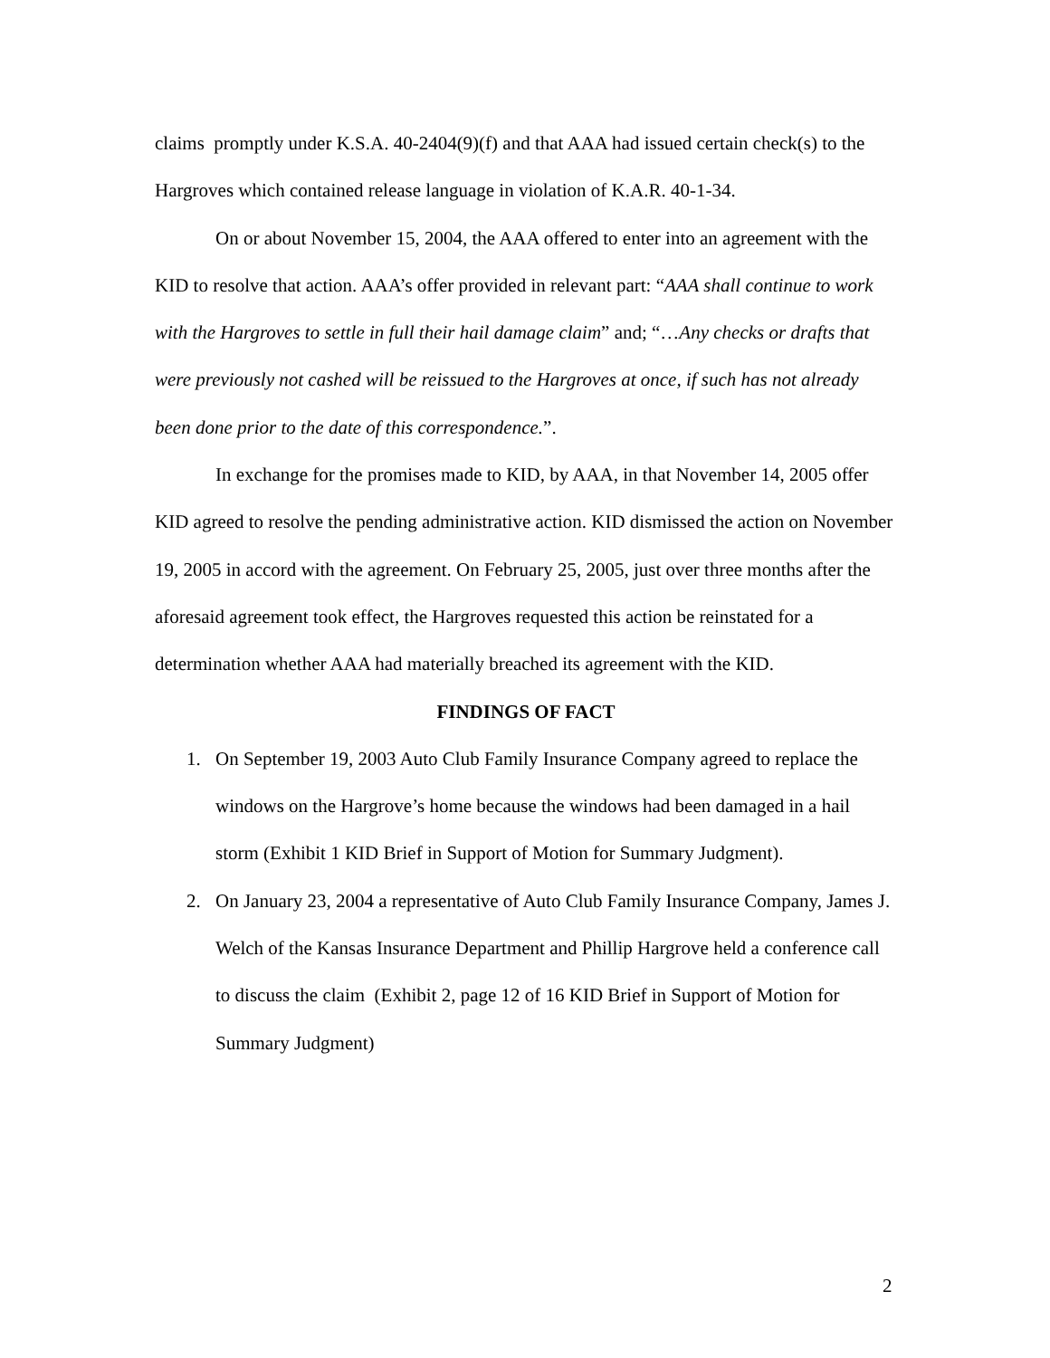claims promptly under K.S.A. 40-2404(9)(f) and that AAA had issued certain check(s) to the Hargroves which contained release language in violation of K.A.R. 40-1-34.
On or about November 15, 2004, the AAA offered to enter into an agreement with the KID to resolve that action. AAA’s offer provided in relevant part: “AAA shall continue to work with the Hargroves to settle in full their hail damage claim” and; “…Any checks or drafts that were previously not cashed will be reissued to the Hargroves at once, if such has not already been done prior to the date of this correspondence.”.
In exchange for the promises made to KID, by AAA, in that November 14, 2005 offer KID agreed to resolve the pending administrative action. KID dismissed the action on November 19, 2005 in accord with the agreement. On February 25, 2005, just over three months after the aforesaid agreement took effect, the Hargroves requested this action be reinstated for a determination whether AAA had materially breached its agreement with the KID.
FINDINGS OF FACT
1. On September 19, 2003 Auto Club Family Insurance Company agreed to replace the windows on the Hargrove’s home because the windows had been damaged in a hail storm (Exhibit 1 KID Brief in Support of Motion for Summary Judgment).
2. On January 23, 2004 a representative of Auto Club Family Insurance Company, James J. Welch of the Kansas Insurance Department and Phillip Hargrove held a conference call to discuss the claim (Exhibit 2, page 12 of 16 KID Brief in Support of Motion for Summary Judgment)
2